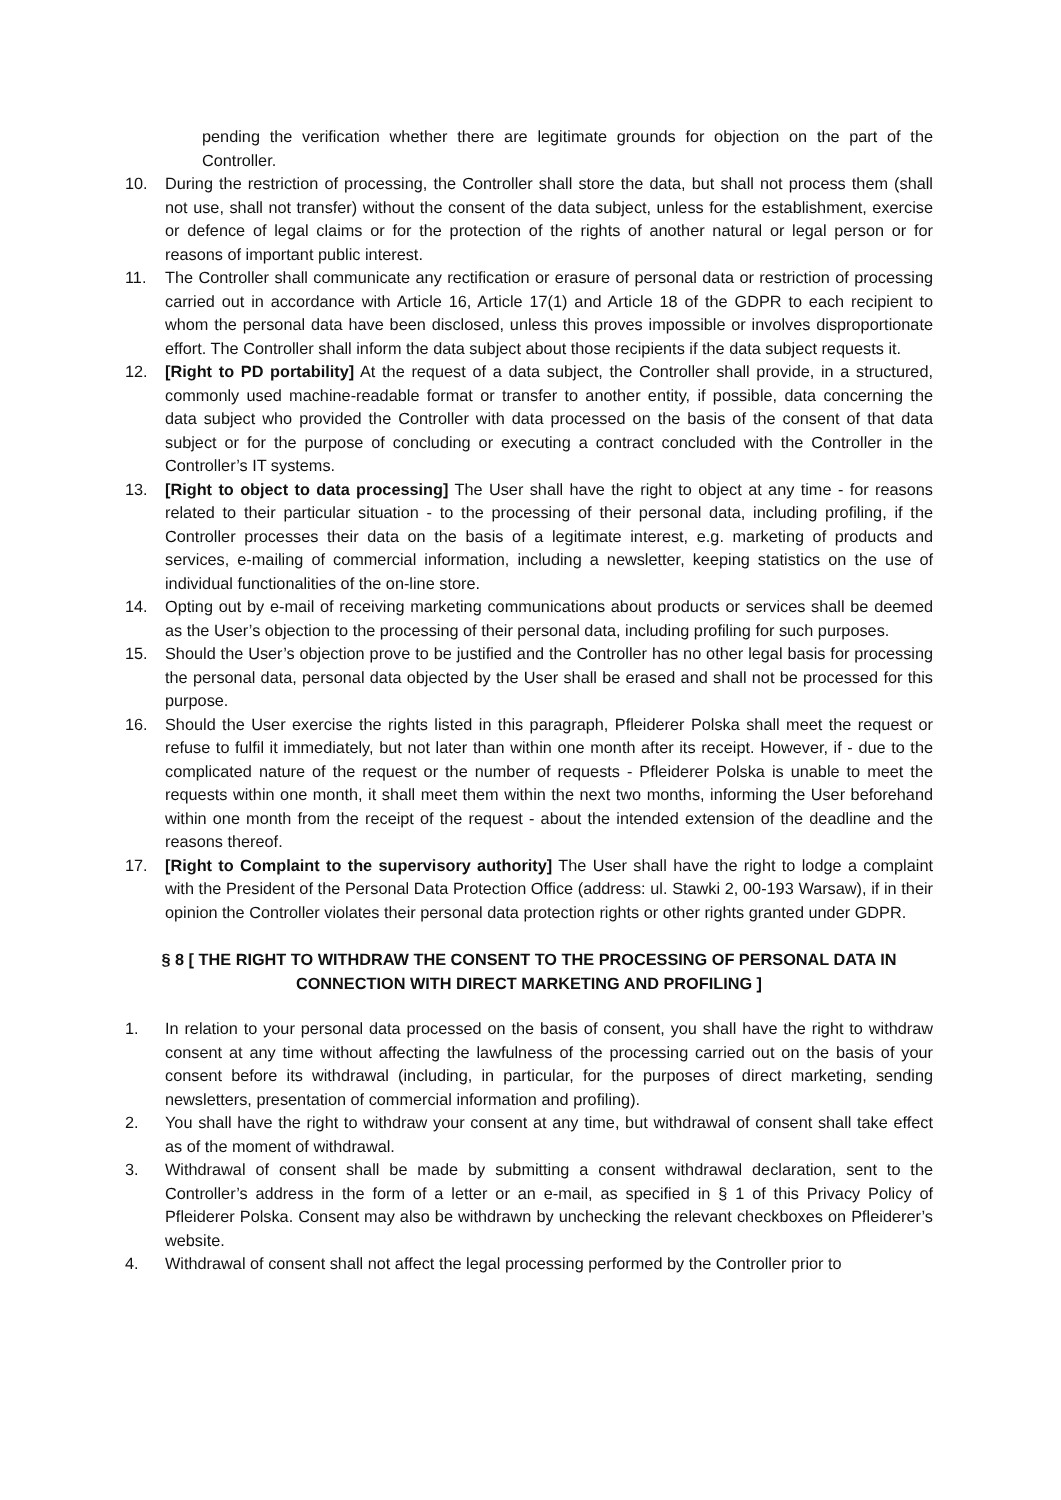pending the verification whether there are legitimate grounds for objection on the part of the Controller.
10. During the restriction of processing, the Controller shall store the data, but shall not process them (shall not use, shall not transfer) without the consent of the data subject, unless for the establishment, exercise or defence of legal claims or for the protection of the rights of another natural or legal person or for reasons of important public interest.
11. The Controller shall communicate any rectification or erasure of personal data or restriction of processing carried out in accordance with Article 16, Article 17(1) and Article 18 of the GDPR to each recipient to whom the personal data have been disclosed, unless this proves impossible or involves disproportionate effort. The Controller shall inform the data subject about those recipients if the data subject requests it.
12. [Right to PD portability] At the request of a data subject, the Controller shall provide, in a structured, commonly used machine-readable format or transfer to another entity, if possible, data concerning the data subject who provided the Controller with data processed on the basis of the consent of that data subject or for the purpose of concluding or executing a contract concluded with the Controller in the Controller’s IT systems.
13. [Right to object to data processing] The User shall have the right to object at any time - for reasons related to their particular situation - to the processing of their personal data, including profiling, if the Controller processes their data on the basis of a legitimate interest, e.g. marketing of products and services, e-mailing of commercial information, including a newsletter, keeping statistics on the use of individual functionalities of the on-line store.
14. Opting out by e-mail of receiving marketing communications about products or services shall be deemed as the User’s objection to the processing of their personal data, including profiling for such purposes.
15. Should the User’s objection prove to be justified and the Controller has no other legal basis for processing the personal data, personal data objected by the User shall be erased and shall not be processed for this purpose.
16. Should the User exercise the rights listed in this paragraph, Pfleiderer Polska shall meet the request or refuse to fulfil it immediately, but not later than within one month after its receipt. However, if - due to the complicated nature of the request or the number of requests - Pfleiderer Polska is unable to meet the requests within one month, it shall meet them within the next two months, informing the User beforehand within one month from the receipt of the request - about the intended extension of the deadline and the reasons thereof.
17. [Right to Complaint to the supervisory authority] The User shall have the right to lodge a complaint with the President of the Personal Data Protection Office (address: ul. Stawki 2, 00-193 Warsaw), if in their opinion the Controller violates their personal data protection rights or other rights granted under GDPR.
§ 8 [ THE RIGHT TO WITHDRAW THE CONSENT TO THE PROCESSING OF PERSONAL DATA IN CONNECTION WITH DIRECT MARKETING AND PROFILING ]
1. In relation to your personal data processed on the basis of consent, you shall have the right to withdraw consent at any time without affecting the lawfulness of the processing carried out on the basis of your consent before its withdrawal (including, in particular, for the purposes of direct marketing, sending newsletters, presentation of commercial information and profiling).
2. You shall have the right to withdraw your consent at any time, but withdrawal of consent shall take effect as of the moment of withdrawal.
3. Withdrawal of consent shall be made by submitting a consent withdrawal declaration, sent to the Controller’s address in the form of a letter or an e-mail, as specified in § 1 of this Privacy Policy of Pfleiderer Polska. Consent may also be withdrawn by unchecking the relevant checkboxes on Pfleiderer’s website.
4. Withdrawal of consent shall not affect the legal processing performed by the Controller prior to